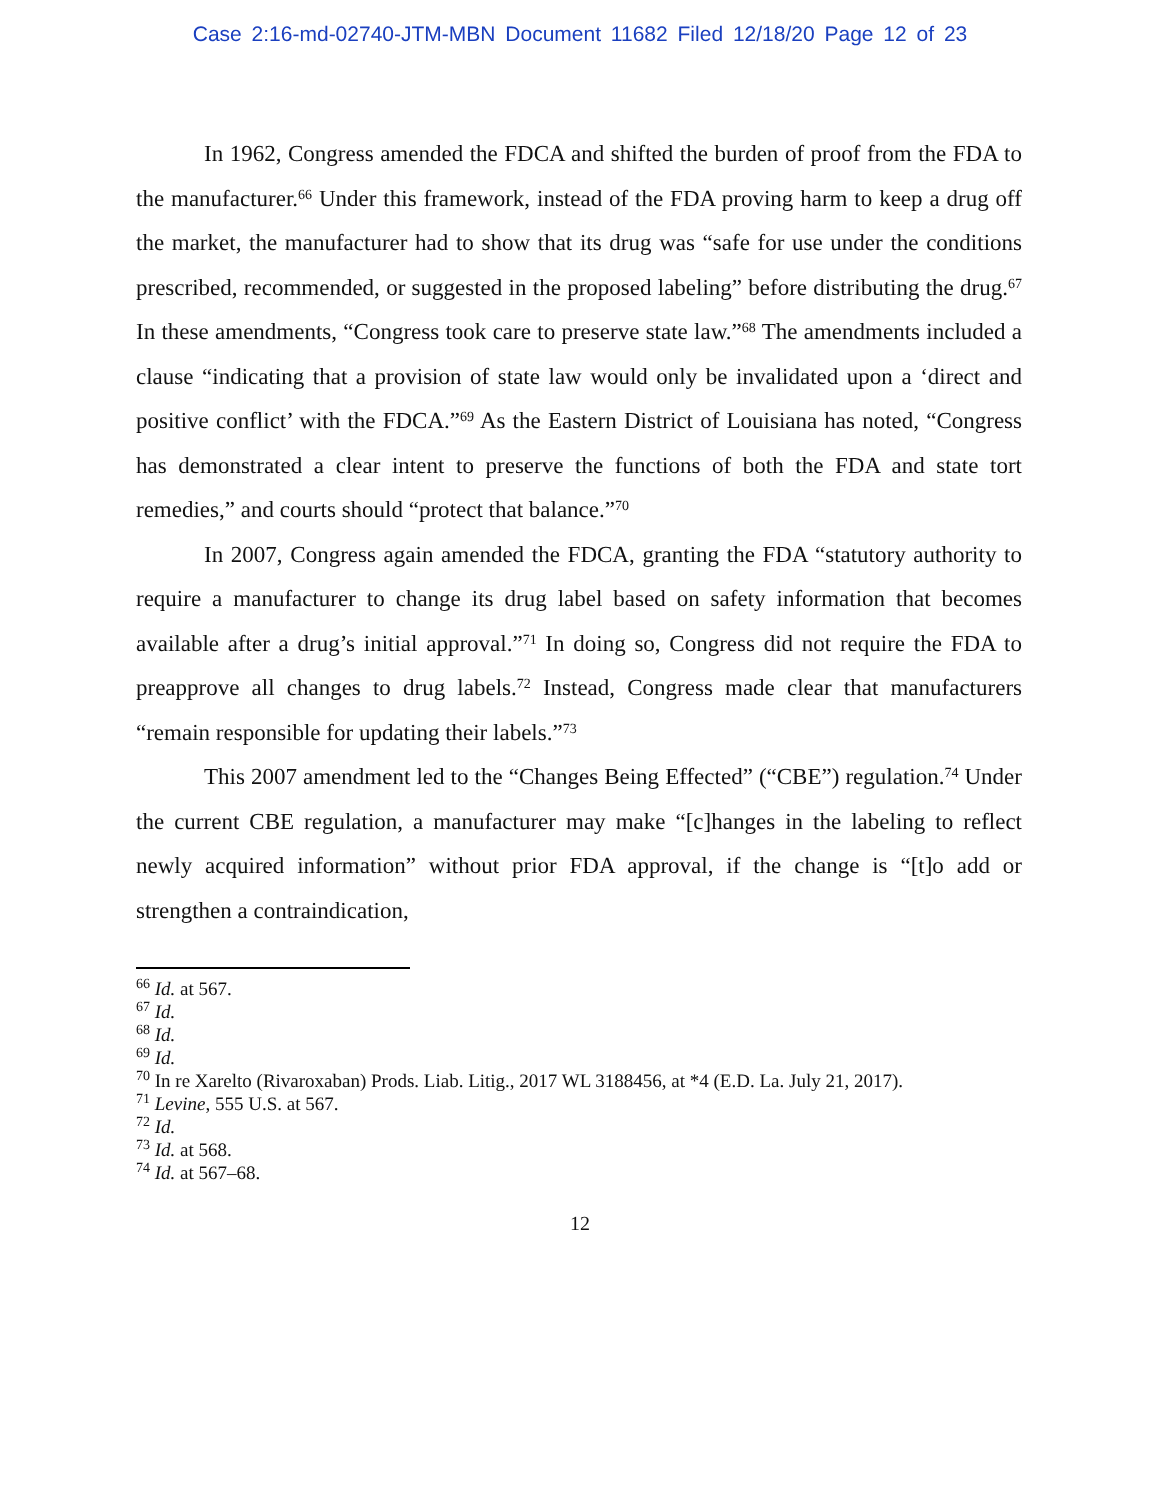Case 2:16-md-02740-JTM-MBN Document 11682 Filed 12/18/20 Page 12 of 23
In 1962, Congress amended the FDCA and shifted the burden of proof from the FDA to the manufacturer.<sup>66</sup> Under this framework, instead of the FDA proving harm to keep a drug off the market, the manufacturer had to show that its drug was “safe for use under the conditions prescribed, recommended, or suggested in the proposed labeling” before distributing the drug.<sup>67</sup> In these amendments, “Congress took care to preserve state law.”<sup>68</sup> The amendments included a clause “indicating that a provision of state law would only be invalidated upon a ‘direct and positive conflict’ with the FDCA.”<sup>69</sup> As the Eastern District of Louisiana has noted, “Congress has demonstrated a clear intent to preserve the functions of both the FDA and state tort remedies,” and courts should “protect that balance.”<sup>70</sup>
In 2007, Congress again amended the FDCA, granting the FDA “statutory authority to require a manufacturer to change its drug label based on safety information that becomes available after a drug’s initial approval.”<sup>71</sup> In doing so, Congress did not require the FDA to preapprove all changes to drug labels.<sup>72</sup> Instead, Congress made clear that manufacturers “remain responsible for updating their labels.”<sup>73</sup>
This 2007 amendment led to the “Changes Being Effected” (“CBE”) regulation.<sup>74</sup> Under the current CBE regulation, a manufacturer may make “[c]hanges in the labeling to reflect newly acquired information” without prior FDA approval, if the change is “[t]o add or strengthen a contraindication,
<sup>66</sup> Id. at 567.
<sup>67</sup> Id.
<sup>68</sup> Id.
<sup>69</sup> Id.
<sup>70</sup> In re Xarelto (Rivaroxaban) Prods. Liab. Litig., 2017 WL 3188456, at *4 (E.D. La. July 21, 2017).
<sup>71</sup> Levine, 555 U.S. at 567.
<sup>72</sup> Id.
<sup>73</sup> Id. at 568.
<sup>74</sup> Id. at 567–68.
12